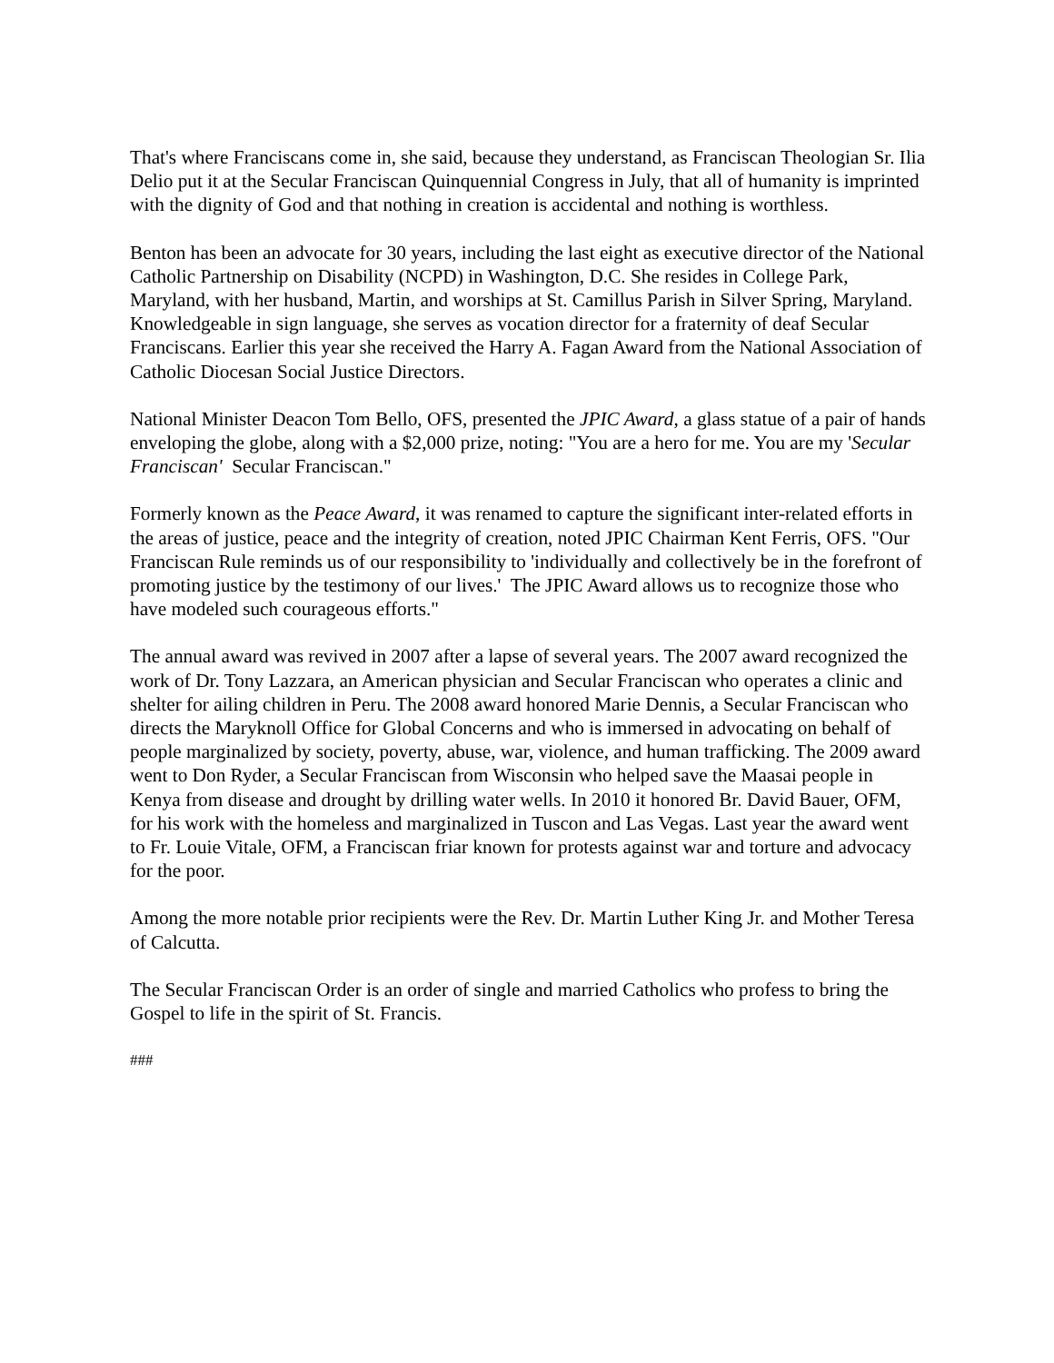That's where Franciscans come in, she said, because they understand, as Franciscan Theologian Sr. Ilia Delio put it at the Secular Franciscan Quinquennial Congress in July, that all of humanity is imprinted with the dignity of God and that nothing in creation is accidental and nothing is worthless.
Benton has been an advocate for 30 years, including the last eight as executive director of the National Catholic Partnership on Disability (NCPD) in Washington, D.C. She resides in College Park, Maryland, with her husband, Martin, and worships at St. Camillus Parish in Silver Spring, Maryland. Knowledgeable in sign language, she serves as vocation director for a fraternity of deaf Secular Franciscans. Earlier this year she received the Harry A. Fagan Award from the National Association of Catholic Diocesan Social Justice Directors.
National Minister Deacon Tom Bello, OFS, presented the JPIC Award, a glass statue of a pair of hands enveloping the globe, along with a $2,000 prize, noting: "You are a hero for me. You are my 'Secular Franciscan' Secular Franciscan."
Formerly known as the Peace Award, it was renamed to capture the significant inter-related efforts in the areas of justice, peace and the integrity of creation, noted JPIC Chairman Kent Ferris, OFS. "Our Franciscan Rule reminds us of our responsibility to 'individually and collectively be in the forefront of promoting justice by the testimony of our lives.' The JPIC Award allows us to recognize those who have modeled such courageous efforts."
The annual award was revived in 2007 after a lapse of several years. The 2007 award recognized the work of Dr. Tony Lazzara, an American physician and Secular Franciscan who operates a clinic and shelter for ailing children in Peru. The 2008 award honored Marie Dennis, a Secular Franciscan who directs the Maryknoll Office for Global Concerns and who is immersed in advocating on behalf of people marginalized by society, poverty, abuse, war, violence, and human trafficking. The 2009 award went to Don Ryder, a Secular Franciscan from Wisconsin who helped save the Maasai people in Kenya from disease and drought by drilling water wells. In 2010 it honored Br. David Bauer, OFM, for his work with the homeless and marginalized in Tuscon and Las Vegas. Last year the award went to Fr. Louie Vitale, OFM, a Franciscan friar known for protests against war and torture and advocacy for the poor.
Among the more notable prior recipients were the Rev. Dr. Martin Luther King Jr. and Mother Teresa of Calcutta.
The Secular Franciscan Order is an order of single and married Catholics who profess to bring the Gospel to life in the spirit of St. Francis.
###